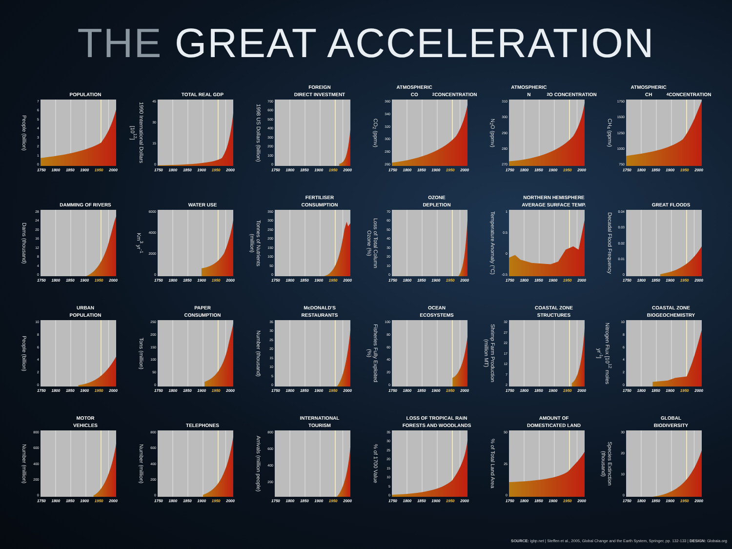THE GREAT ACCELERATION
POPULATION
People (billion)
76543210
1750 1800 1850 1900 1950 2000
TOTAL REAL GDP
1990 International Dollars [10<sup>12</sup>]
45
30
15
0
1750 1800 1850 1900 1950 2000
FOREIGN
DIRECT INVESTMENT
1998 US Dollars (billion)
700
600
500
400
300
200
100
0
1750 1800 1850 1900 1950 2000
ATMOSPHERIC
CO<sub>2</sub> CONCENTRATION
CO<sub>2</sub> (ppmv)
360
340
320
300
280
260
1750 1800 1850 1900 1950 2000
ATMOSPHERIC
N<sub>2</sub>O CONCENTRATION
N<sub>2</sub>O (ppmv)
310
300
290
280
270
1750 1800 1850 1900 1950 2000
ATMOSPHERIC
CH<sub>4</sub> CONCENTRATION
CH<sub>4</sub> (ppmv)
1750
1500
1250
1000
750
1750 1800 1850 1900 1950 2000
DAMMING OF RIVERS
Dams (thousand)
28
24
20
16
12
840
1750 1800 1850 1900 1950 2000
WATER USE
Km<sup>3</sup> yr<sup>-1</sup>
6000
4000
2000
0
1750 1800 1850 1900 1950 2000
FERTILISER
CONSUMPTION
Tonnes of Nutrients (million)
350
300
250
200
150
100
50
0
1750 1800 1850 1900 1950 2000
OZONE
DEPLETION
Loss of Total Column Ozone (%)
70
60
50
40
30
20
10
0
1750 1800 1850 1900 1950 2000
NORTHERN HEMISPHERE
AVERAGE SURFACE TEMP.
Temperature Anomaly (°C)
1
0.5
0
-0.5
1750 1800 1850 1900 1950 2000
GREAT FLOODS
Decadal Flood Frequency
0.04
0.03
0.02
0.01
0
1750 1800 1850 1900 1950 2000
URBAN
POPULATION
People (billion)
10
86420
1750 1800 1850 1900 1950 2000
PAPER
CONSUMPTION
Tons (million)
250
200
150
100
50
0
1750 1800 1850 1900 1950 2000
McDONALD'S
RESTAURANTS
Number (thousand)
35
30
25
20
15
10
50
1750 1800 1850 1900 1950 2000
OCEAN
ECOSYSTEMS
Fisheries Fully Exploited (%)
100
80
60
40
20
0
1750 1800 1850 1900 1950 2000
COASTAL ZONE
STRUCTURES
Shrimp Farm Production (million MT)
32
27
22
17
12
72
1750 1800 1850 1900 1950 2000
COASTAL ZONE
BIOGEOCHEMISTRY
Nitrogen Flux [10<sup>12</sup> moles yr<sup>-1</sup>]
10
86420
1750 1800 1850 1900 1950 2000
MOTOR
VEHICLES
Number (million)
800
600
400
200
0
1750 1800 1850 1900 1950 2000
TELEPHONES
Number (million)
800
600
400
200
0
1750 1800 1850 1900 1950 2000
INTERNATIONAL
TOURISM
Arrivals (million people)
800
600
400
200
1750 1800 1850 1900 1950 2000
LOSS OF TROPICAL RAIN
FORESTS AND WOODLANDS
% of 1700 Value
35
30
25
20
15
10
50
1750 1800 1850 1900 1950 2000
AMOUNT OF
DOMESTICATED LAND
% of Total Land Area
50
25
0
1750 1800 1850 1900 1950 2000
GLOBAL
BIODIVERSITY
Species Extinction (thousand)
30
20
10
0
1750 1800 1850 1900 1950 2000
SOURCE: igbp.net | Steffen et al., 2005, Global Change and the Earth System, Springer, pp. 132-133 | DESIGN: Globaia.org